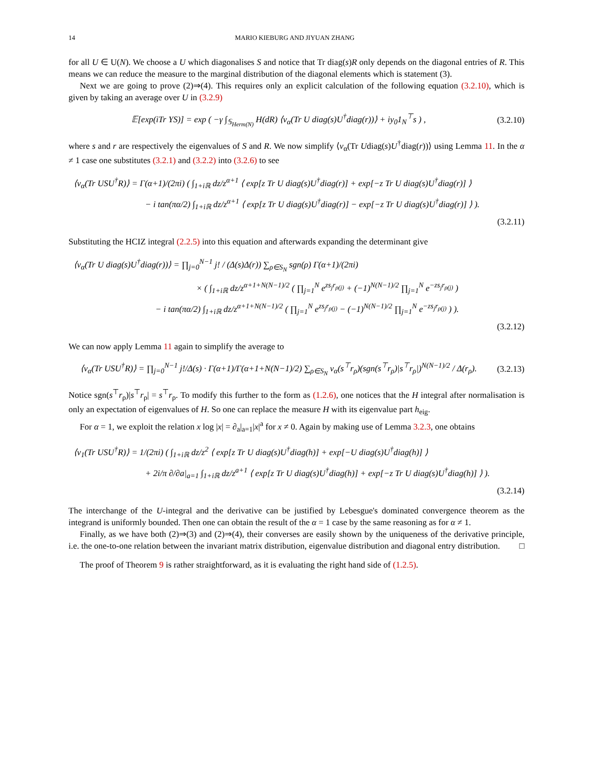14 MARIO KIEBURG AND JIYUAN ZHANG
for all U ∈ U(N). We choose a U which diagonalises S and notice that Tr diag(s)R only depends on the diagonal entries of R. This means we can reduce the measure to the marginal distribution of the diagonal elements which is statement (3).
Next we are going to prove (2)⇒(4). This requires only an explicit calculation of the following equation (3.2.10), which is given by taking an average over U in (3.2.9)
𝔼[exp(i Tr YS)] = exp ( −γ ∫<sub>𝕊<sub>Herm(N)</sub></sub> H(dR) ⟨ν<sub>α</sub>(Tr U diag(s)U<sup>†</sup>diag(r))⟩ + iy<sub>0</sub>1<sub>N</sub><sup>⊤</sup>s ) , (3.2.10)
where s and r are respectively the eigenvalues of S and R. We now simplify ⟨ν<sub>α</sub>(Tr Udiag(s)U<sup>†</sup>diag(r))⟩ using Lemma 11. In the α ≠ 1 case one substitutes (3.2.1) and (3.2.2) into (3.2.6) to see
⟨ν<sub>α</sub>(Tr USU<sup>†</sup>R)⟩ = Γ(α+1)/(2πi) ( ∫<sub>1+iℝ</sub> dz/z<sup>α+1</sup> ⟨ exp[z Tr U diag(s)U<sup>†</sup>diag(r)] + exp[−z Tr U diag(s)U<sup>†</sup>diag(r)] ⟩
− i tan(πα/2) ∫<sub>1+iℝ</sub> dz/z<sup>α+1</sup> ⟨ exp[z Tr U diag(s)U<sup>†</sup>diag(r)] − exp[−z Tr U diag(s)U<sup>†</sup>diag(r)] ⟩ ).
(3.2.11)
Substituting the HCIZ integral (2.2.5) into this equation and afterwards expanding the determinant give
⟨ν<sub>α</sub>(Tr U diag(s)U<sup>†</sup>diag(r))⟩ = ∏<sub>j=0</sub><sup>N−1</sup> j! / (Δ(s)Δ(r)) ∑<sub>ρ∈S<sub>N</sub></sub> sgn(ρ) Γ(α+1)/(2πi)
× ( ∫<sub>1+iℝ</sub> dz/z<sup>α+1+N(N−1)/2</sup> ( ∏<sub>j=1</sub><sup>N</sup> e<sup>zs<sub>j</sub>r<sub>ρ(j)</sub></sup> + (−1)<sup>N(N−1)/2</sup> ∏<sub>j=1</sub><sup>N</sup> e<sup>−zs<sub>j</sub>r<sub>ρ(j)</sub></sup> )
− i tan(πα/2) ∫<sub>1+iℝ</sub> dz/z<sup>α+1+N(N−1)/2</sup> ( ∏<sub>j=1</sub><sup>N</sup> e<sup>zs<sub>j</sub>r<sub>ρ(j)</sub></sup> − (−1)<sup>N(N−1)/2</sup> ∏<sub>j=1</sub><sup>N</sup> e<sup>−zs<sub>j</sub>r<sub>ρ(j)</sub></sup> ) ).
(3.2.12)
We can now apply Lemma 11 again to simplify the average to
⟨ν<sub>α</sub>(Tr USU<sup>†</sup>R)⟩ = ∏<sub>j=0</sub><sup>N−1</sup> j!/Δ(s) · Γ(α+1)/Γ(α+1+N(N−1)/2) ∑<sub>ρ∈S<sub>N</sub></sub> ν<sub>α</sub>(s<sup>⊤</sup>r<sub>ρ</sub>)(sgn(s<sup>⊤</sup>r<sub>ρ</sub>)|s<sup>⊤</sup>r<sub>ρ</sub>|)<sup>N(N−1)/2</sup> / Δ(r<sub>ρ</sub>). (3.2.13)
Notice sgn(s<sup>⊤</sup>r<sub>ρ</sub>)|s<sup>⊤</sup>r<sub>ρ</sub>| = s<sup>⊤</sup>r<sub>ρ</sub>. To modify this further to the form as (1.2.6), one notices that the H integral after normalisation is only an expectation of eigenvalues of H. So one can replace the measure H with its eigenvalue part h<sub>eig</sub>.
For α = 1, we exploit the relation x log |x| = ∂<sub>a</sub>|<sub>a=1</sub>|x|<sup>a</sup> for x ≠ 0. Again by making use of Lemma 3.2.3, one obtains
⟨ν<sub>1</sub>(Tr USU<sup>†</sup>R)⟩ = 1/(2πi) ( ∫<sub>1+iℝ</sub> dz/z<sup>2</sup> ⟨ exp[z Tr U diag(s)U<sup>†</sup>diag(h)] + exp[−U diag(s)U<sup>†</sup>diag(h)] ⟩
+ 2i/π ∂/∂a|<sub>a=1</sub> ∫<sub>1+iℝ</sub> dz/z<sup>a+1</sup> ⟨ exp[z Tr U diag(s)U<sup>†</sup>diag(h)] + exp[−z Tr U diag(s)U<sup>†</sup>diag(h)] ⟩ ).
(3.2.14)
The interchange of the U-integral and the derivative can be justified by Lebesgue's dominated convergence theorem as the integrand is uniformly bounded. Then one can obtain the result of the α = 1 case by the same reasoning as for α ≠ 1.
Finally, as we have both (2)⇒(3) and (2)⇒(4), their converses are easily shown by the uniqueness of the derivative principle, i.e. the one-to-one relation between the invariant matrix distribution, eigenvalue distribution and diagonal entry distribution. □
The proof of Theorem 9 is rather straightforward, as it is evaluating the right hand side of (1.2.5).